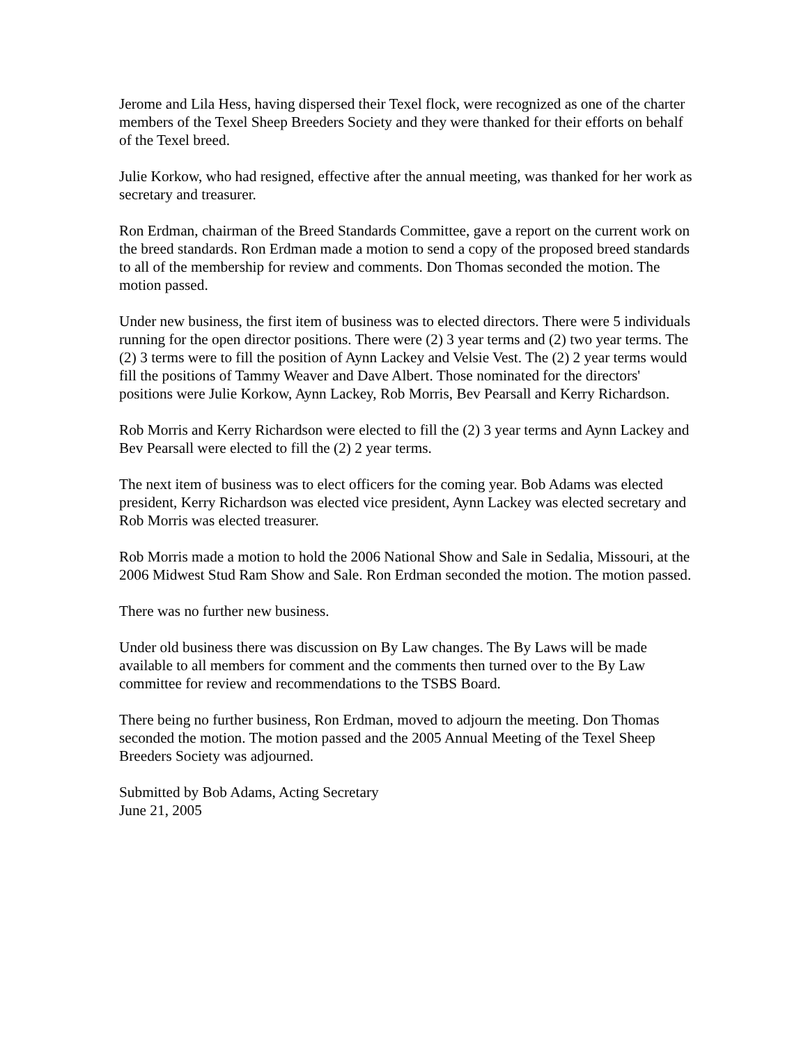Jerome and Lila Hess, having dispersed their Texel flock, were recognized as one of the charter members of the Texel Sheep Breeders Society and they were thanked for their efforts on behalf of the Texel breed.
Julie Korkow, who had resigned, effective after the annual meeting, was thanked for her work as secretary and treasurer.
Ron Erdman, chairman of the Breed Standards Committee, gave a report on the current work on the breed standards. Ron Erdman made a motion to send a copy of the proposed breed standards to all of the membership for review and comments. Don Thomas seconded the motion. The motion passed.
Under new business, the first item of business was to elected directors. There were 5 individuals running for the open director positions. There were (2) 3 year terms and (2) two year terms. The (2) 3 terms were to fill the position of Aynn Lackey and Velsie Vest. The (2) 2 year terms would fill the positions of Tammy Weaver and Dave Albert. Those nominated for the directors' positions were Julie Korkow, Aynn Lackey, Rob Morris, Bev Pearsall and Kerry Richardson.
Rob Morris and Kerry Richardson were elected to fill the (2) 3 year terms and Aynn Lackey and Bev Pearsall were elected to fill the (2) 2 year terms.
The next item of business was to elect officers for the coming year. Bob Adams was elected president, Kerry Richardson was elected vice president, Aynn Lackey was elected secretary and Rob Morris was elected treasurer.
Rob Morris made a motion to hold the 2006 National Show and Sale in Sedalia, Missouri, at the 2006 Midwest Stud Ram Show and Sale. Ron Erdman seconded the motion. The motion passed.
There was no further new business.
Under old business there was discussion on By Law changes. The By Laws will be made available to all members for comment and the comments then turned over to the By Law committee for review and recommendations to the TSBS Board.
There being no further business, Ron Erdman, moved to adjourn the meeting. Don Thomas seconded the motion. The motion passed and the 2005 Annual Meeting of the Texel Sheep Breeders Society was adjourned.
Submitted by Bob Adams, Acting Secretary
June 21, 2005